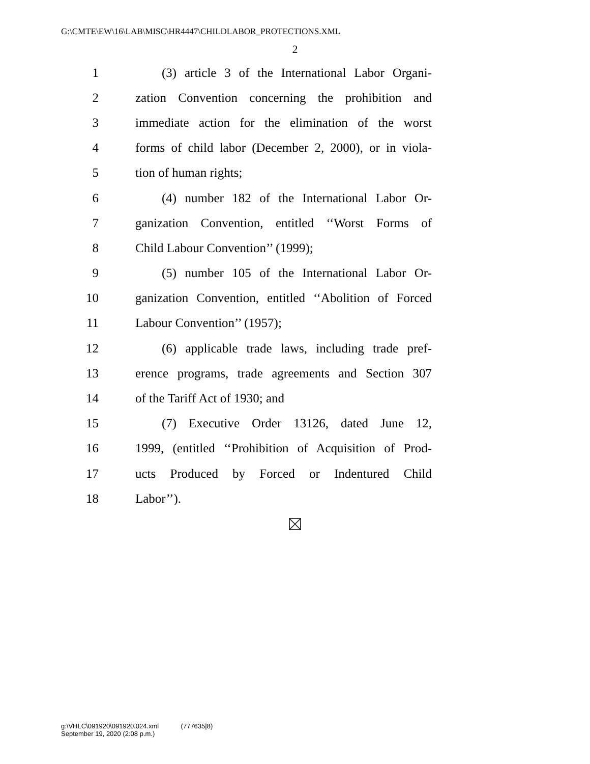G:\CMTE\EW\16\LAB\MISC\HR4447\CHILDLABOR_PROTECTIONS.XML
2
1 (3) article 3 of the International Labor Organi-
2 zation Convention concerning the prohibition and
3 immediate action for the elimination of the worst
4 forms of child labor (December 2, 2000), or in viola-
5 tion of human rights;
6 (4) number 182 of the International Labor Or-
7 ganization Convention, entitled ‘‘Worst Forms of
8 Child Labour Convention’’ (1999);
9 (5) number 105 of the International Labor Or-
10 ganization Convention, entitled ‘‘Abolition of Forced
11 Labour Convention’’ (1957);
12 (6) applicable trade laws, including trade pref-
13 erence programs, trade agreements and Section 307
14 of the Tariff Act of 1930; and
15 (7) Executive Order 13126, dated June 12,
16 1999, (entitled ‘‘Prohibition of Acquisition of Prod-
17 ucts Produced by Forced or Indentured Child
18 Labor’’).
g:\VHLC\091920\091920.024.xml (777635|8)
September 19, 2020 (2:08 p.m.)